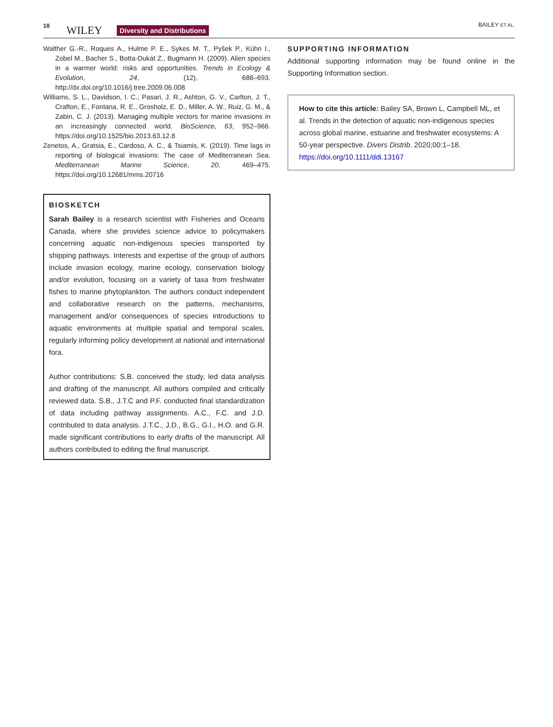18 WILEY Diversity and Distributions
BAILEY ET AL.
Walther G.-R., Roques A., Hulme P. E., Sykes M. T., Pyšek P., Kühn I., Zobel M., Bacher S., Botta-Dukát Z., Bugmann H. (2009). Alien species in a warmer world: risks and opportunities. Trends in Ecology & Evolution, 24, (12), 686–693. http://dx.doi.org/10.1016/j.tree.2009.06.008
Williams, S. L., Davidson, I. C., Pasari, J. R., Ashton, G. V., Carlton, J. T., Crafton, E., Fontana, R. E., Grosholz, E. D., Miller, A. W., Ruiz, G. M., & Zabin, C. J. (2013). Managing multiple vectors for marine invasions in an increasingly connected world. BioScience, 63, 952–966. https://doi.org/10.1525/bio.2013.63.12.8
Zenetos, A., Gratsia, E., Cardoso, A. C., & Tsiamis, K. (2019). Time lags in reporting of biological invasions: The case of Mediterranean Sea. Mediterranean Marine Science, 20, 469–475. https://doi.org/10.12681/mms.20716
BIOSKETCH
Sarah Bailey is a research scientist with Fisheries and Oceans Canada, where she provides science advice to policymakers concerning aquatic non-indigenous species transported by shipping pathways. Interests and expertise of the group of authors include invasion ecology, marine ecology, conservation biology and/or evolution, focusing on a variety of taxa from freshwater fishes to marine phytoplankton. The authors conduct independent and collaborative research on the patterns, mechanisms, management and/or consequences of species introductions to aquatic environments at multiple spatial and temporal scales, regularly informing policy development at national and international fora.
Author contributions: S.B. conceived the study, led data analysis and drafting of the manuscript. All authors compiled and critically reviewed data. S.B., J.T.C and P.F. conducted final standardization of data including pathway assignments. A.C., F.C. and J.D. contributed to data analysis. J.T.C., J.D., B.G., G.I., H.O. and G.R. made significant contributions to early drafts of the manuscript. All authors contributed to editing the final manuscript.
SUPPORTING INFORMATION
Additional supporting information may be found online in the Supporting Information section.
How to cite this article: Bailey SA, Brown L, Campbell ML, et al. Trends in the detection of aquatic non-indigenous species across global marine, estuarine and freshwater ecosystems: A 50-year perspective. Divers Distrib. 2020;00:1–18. https://doi.org/10.1111/ddi.13167